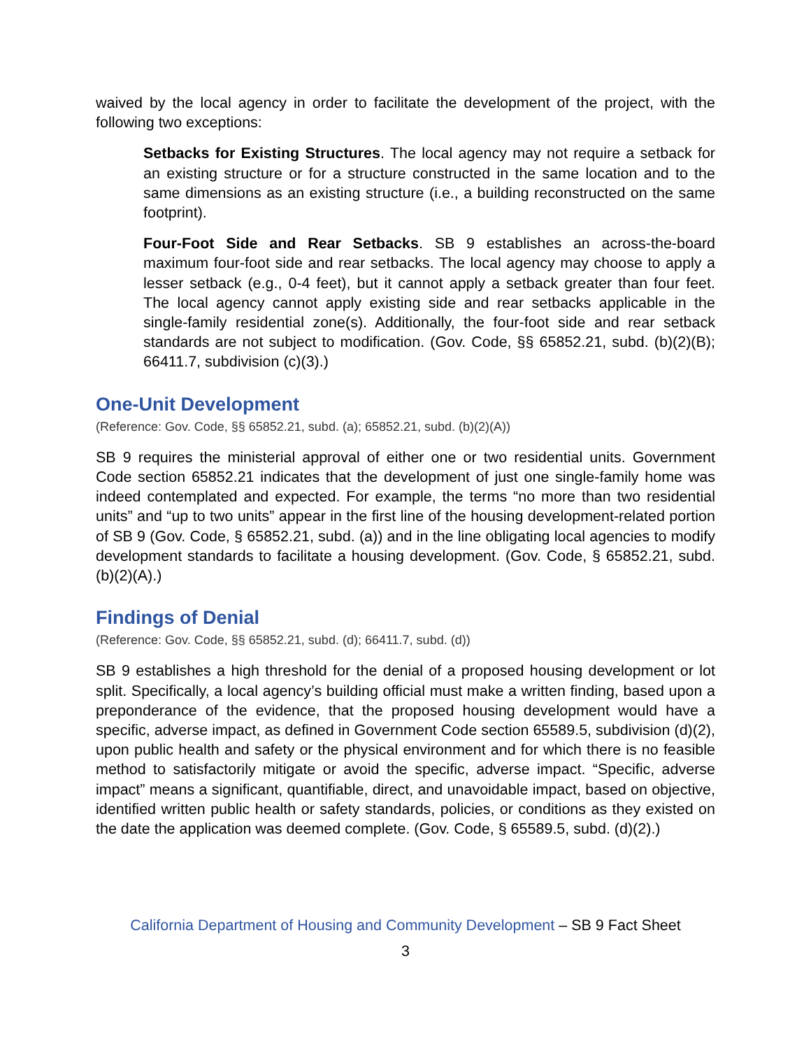waived by the local agency in order to facilitate the development of the project, with the following two exceptions:
Setbacks for Existing Structures. The local agency may not require a setback for an existing structure or for a structure constructed in the same location and to the same dimensions as an existing structure (i.e., a building reconstructed on the same footprint).
Four-Foot Side and Rear Setbacks. SB 9 establishes an across-the-board maximum four-foot side and rear setbacks. The local agency may choose to apply a lesser setback (e.g., 0-4 feet), but it cannot apply a setback greater than four feet. The local agency cannot apply existing side and rear setbacks applicable in the single-family residential zone(s). Additionally, the four-foot side and rear setback standards are not subject to modification. (Gov. Code, §§ 65852.21, subd. (b)(2)(B); 66411.7, subdivision (c)(3).)
One-Unit Development
(Reference: Gov. Code, §§ 65852.21, subd. (a); 65852.21, subd. (b)(2)(A))
SB 9 requires the ministerial approval of either one or two residential units. Government Code section 65852.21 indicates that the development of just one single-family home was indeed contemplated and expected. For example, the terms “no more than two residential units” and “up to two units” appear in the first line of the housing development-related portion of SB 9 (Gov. Code, § 65852.21, subd. (a)) and in the line obligating local agencies to modify development standards to facilitate a housing development. (Gov. Code, § 65852.21, subd. (b)(2)(A).)
Findings of Denial
(Reference: Gov. Code, §§ 65852.21, subd. (d); 66411.7, subd. (d))
SB 9 establishes a high threshold for the denial of a proposed housing development or lot split. Specifically, a local agency’s building official must make a written finding, based upon a preponderance of the evidence, that the proposed housing development would have a specific, adverse impact, as defined in Government Code section 65589.5, subdivision (d)(2), upon public health and safety or the physical environment and for which there is no feasible method to satisfactorily mitigate or avoid the specific, adverse impact. “Specific, adverse impact” means a significant, quantifiable, direct, and unavoidable impact, based on objective, identified written public health or safety standards, policies, or conditions as they existed on the date the application was deemed complete. (Gov. Code, § 65589.5, subd. (d)(2).)
California Department of Housing and Community Development – SB 9 Fact Sheet
3